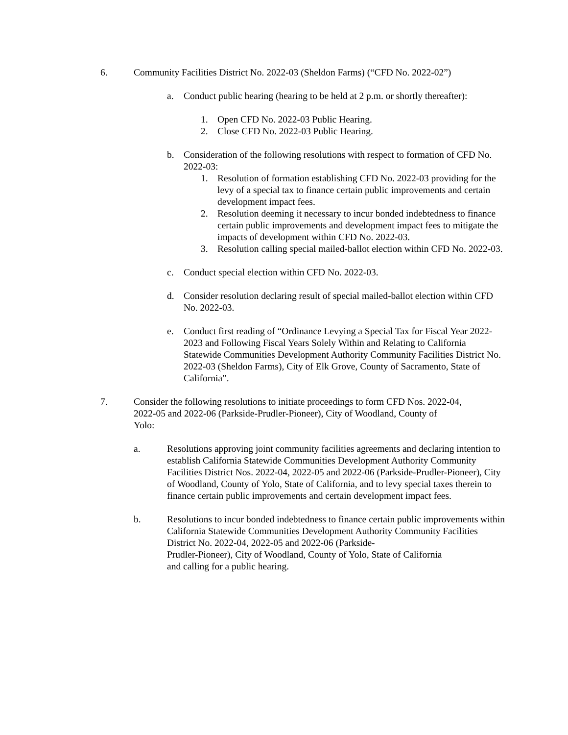6. Community Facilities District No. 2022-03 (Sheldon Farms) (“CFD No. 2022-02”)
a. Conduct public hearing (hearing to be held at 2 p.m. or shortly thereafter):
1. Open CFD No. 2022-03 Public Hearing.
2. Close CFD No. 2022-03 Public Hearing.
b. Consideration of the following resolutions with respect to formation of CFD No. 2022-03:
1. Resolution of formation establishing CFD No. 2022-03 providing for the levy of a special tax to finance certain public improvements and certain development impact fees.
2. Resolution deeming it necessary to incur bonded indebtedness to finance certain public improvements and development impact fees to mitigate the impacts of development within CFD No. 2022-03.
3. Resolution calling special mailed-ballot election within CFD No. 2022-03.
c. Conduct special election within CFD No. 2022-03.
d. Consider resolution declaring result of special mailed-ballot election within CFD No. 2022-03.
e. Conduct first reading of “Ordinance Levying a Special Tax for Fiscal Year 2022-2023 and Following Fiscal Years Solely Within and Relating to California Statewide Communities Development Authority Community Facilities District No. 2022-03 (Sheldon Farms), City of Elk Grove, County of Sacramento, State of California”.
7. Consider the following resolutions to initiate proceedings to form CFD Nos. 2022-04, 2022-05 and 2022-06 (Parkside-Prudler-Pioneer), City of Woodland, County of
Yolo:
a. Resolutions approving joint community facilities agreements and declaring intention to establish California Statewide Communities Development Authority Community Facilities District Nos. 2022-04, 2022-05 and 2022-06 (Parkside-Prudler-Pioneer), City of Woodland, County of Yolo, State of California, and to levy special taxes therein to finance certain public improvements and certain development impact fees.
b. Resolutions to incur bonded indebtedness to finance certain public improvements within California Statewide Communities Development Authority Community Facilities District No. 2022-04, 2022-05 and 2022-06 (Parkside-
Prudler-Pioneer), City of Woodland, County of Yolo, State of California
and calling for a public hearing.